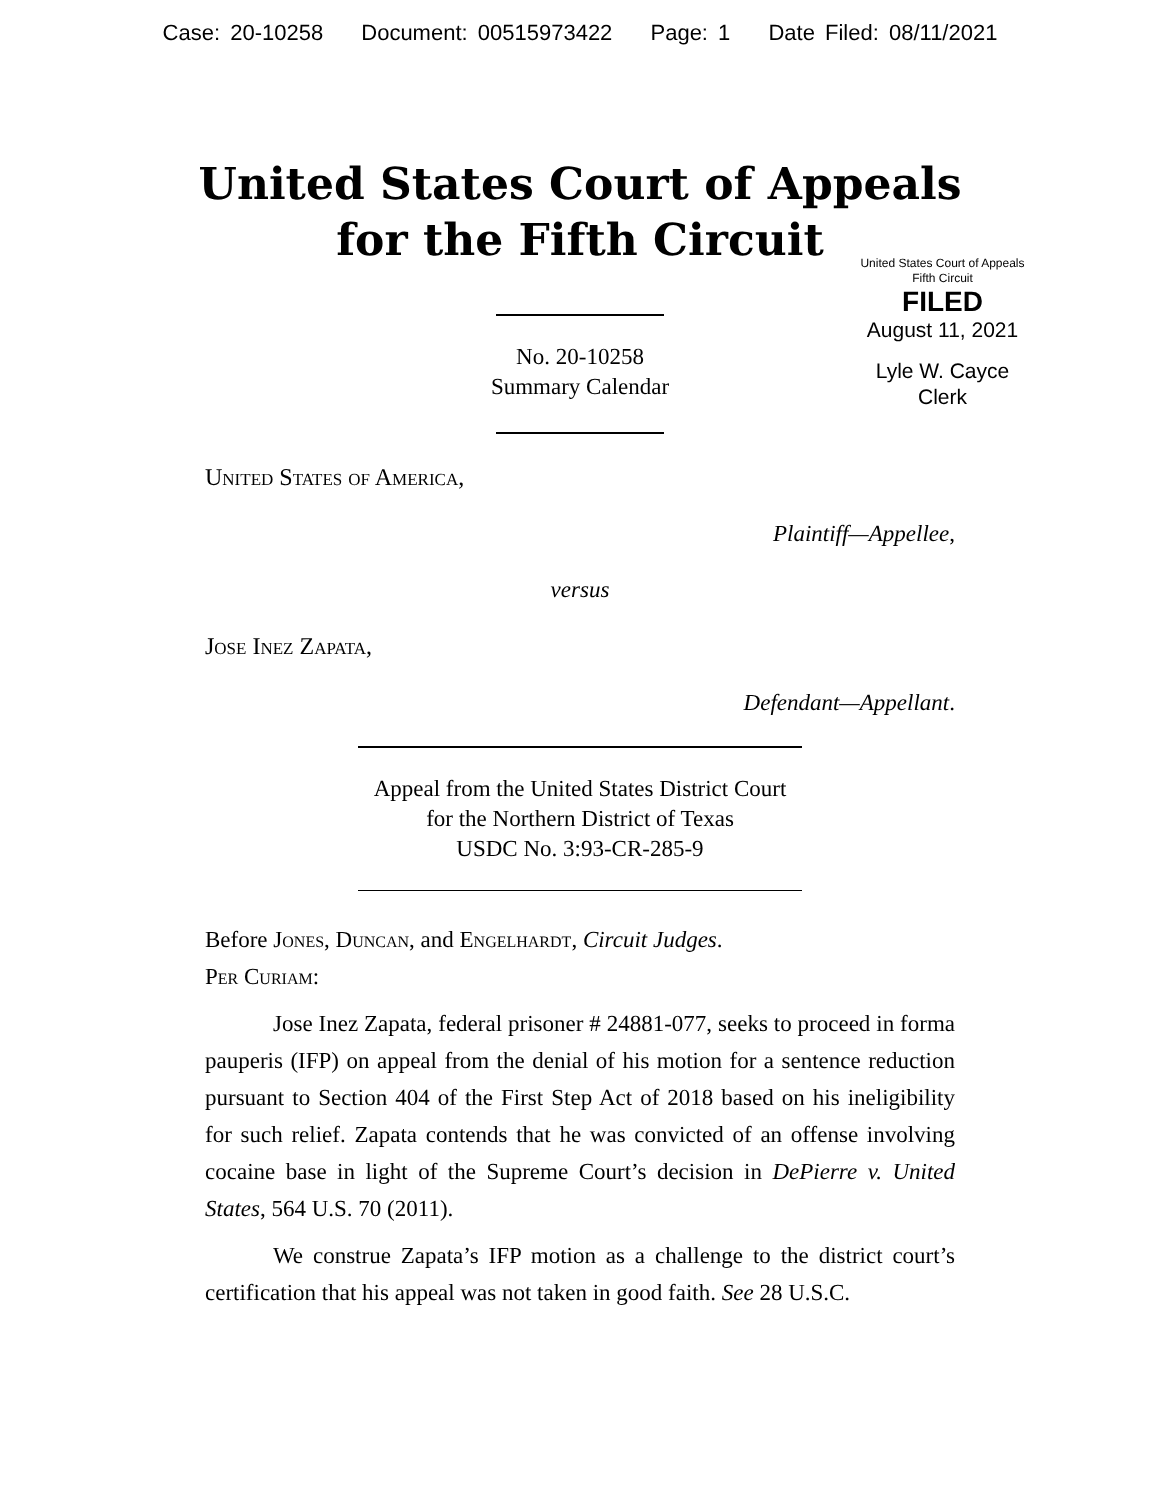Case: 20-10258 Document: 00515973422 Page: 1 Date Filed: 08/11/2021
United States Court of Appeals
for the Fifth Circuit
United States Court of Appeals
Fifth Circuit
FILED
August 11, 2021
Lyle W. Cayce
Clerk
No. 20-10258
Summary Calendar
United States of America,
Plaintiff—Appellee,
versus
Jose Inez Zapata,
Defendant—Appellant.
Appeal from the United States District Court
for the Northern District of Texas
USDC No. 3:93-CR-285-9
Before Jones, Duncan, and Engelhardt, Circuit Judges.
Per Curiam:
Jose Inez Zapata, federal prisoner # 24881-077, seeks to proceed in forma pauperis (IFP) on appeal from the denial of his motion for a sentence reduction pursuant to Section 404 of the First Step Act of 2018 based on his ineligibility for such relief. Zapata contends that he was convicted of an offense involving cocaine base in light of the Supreme Court’s decision in DePierre v. United States, 564 U.S. 70 (2011).
We construe Zapata’s IFP motion as a challenge to the district court’s certification that his appeal was not taken in good faith. See 28 U.S.C.